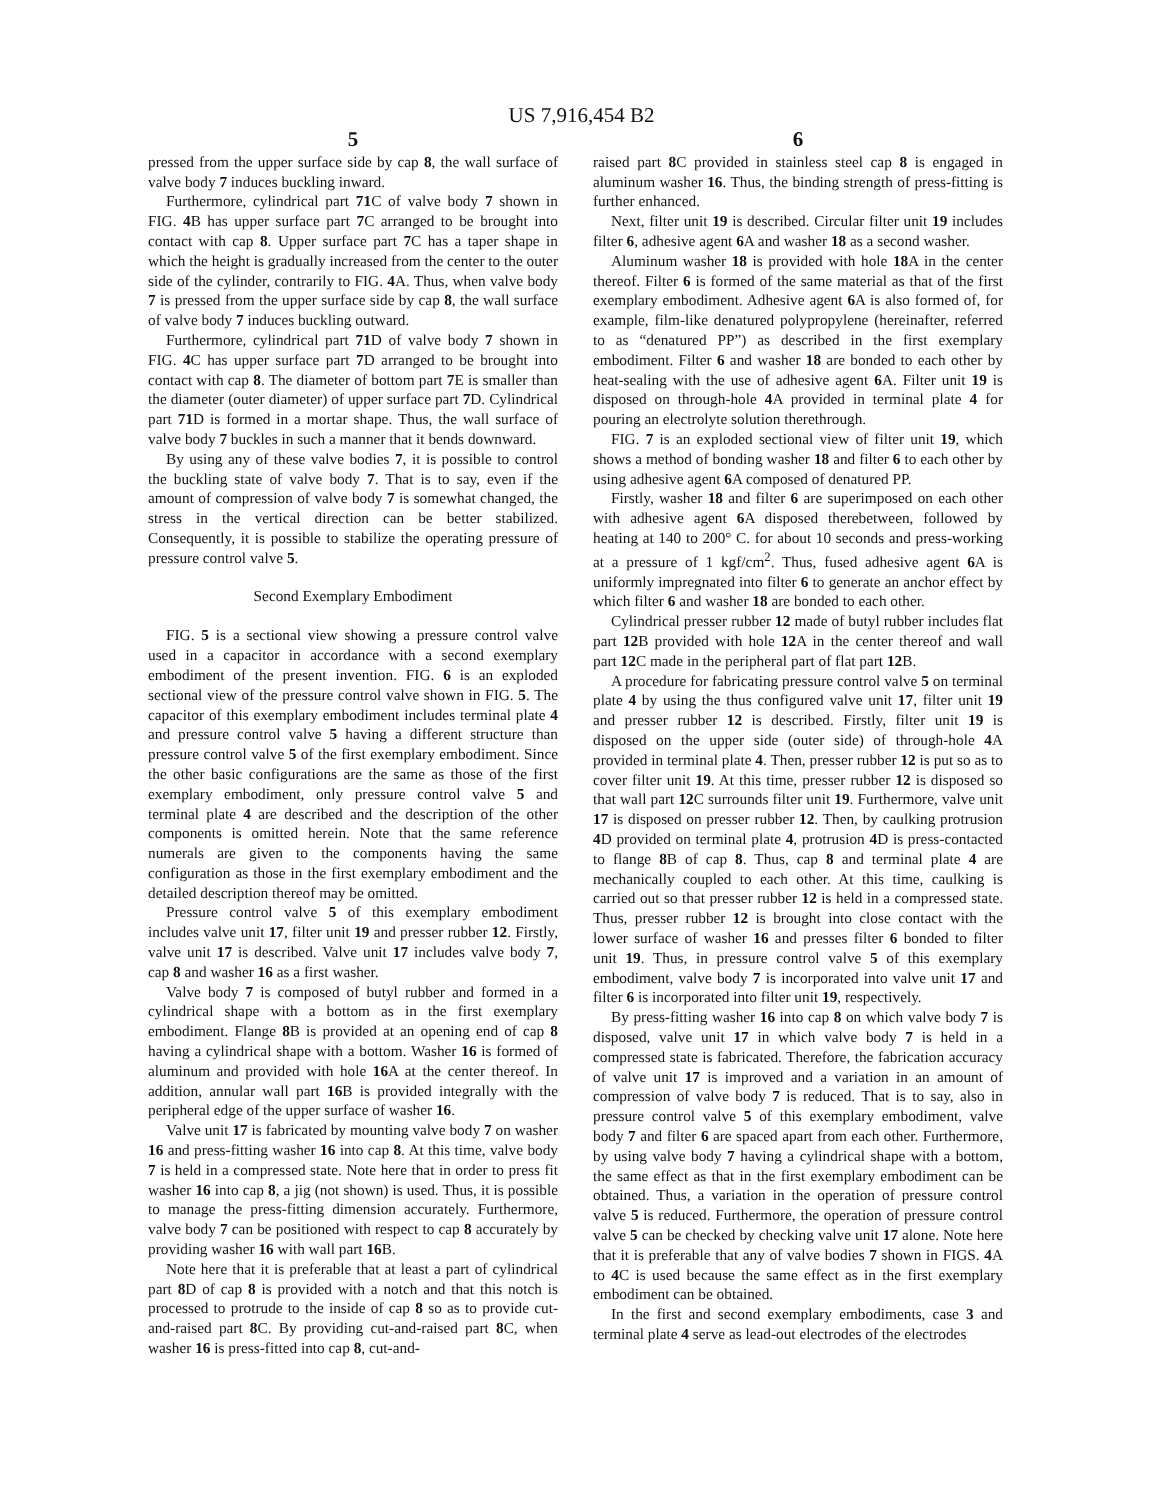US 7,916,454 B2
5
pressed from the upper surface side by cap 8, the wall surface of valve body 7 induces buckling inward.
Furthermore, cylindrical part 71 C of valve body 7 shown in FIG. 4 B has upper surface part 7 C arranged to be brought into contact with cap 8. Upper surface part 7 C has a taper shape in which the height is gradually increased from the center to the outer side of the cylinder, contrarily to FIG. 4 A. Thus, when valve body 7 is pressed from the upper surface side by cap 8, the wall surface of valve body 7 induces buckling outward.
Furthermore, cylindrical part 71 D of valve body 7 shown in FIG. 4 C has upper surface part 7 D arranged to be brought into contact with cap 8. The diameter of bottom part 7 E is smaller than the diameter (outer diameter) of upper surface part 7 D. Cylindrical part 71 D is formed in a mortar shape. Thus, the wall surface of valve body 7 buckles in such a manner that it bends downward.
By using any of these valve bodies 7, it is possible to control the buckling state of valve body 7. That is to say, even if the amount of compression of valve body 7 is somewhat changed, the stress in the vertical direction can be better stabilized. Consequently, it is possible to stabilize the operating pressure of pressure control valve 5.
Second Exemplary Embodiment
FIG. 5 is a sectional view showing a pressure control valve used in a capacitor in accordance with a second exemplary embodiment of the present invention. FIG. 6 is an exploded sectional view of the pressure control valve shown in FIG. 5. The capacitor of this exemplary embodiment includes terminal plate 4 and pressure control valve 5 having a different structure than pressure control valve 5 of the first exemplary embodiment. Since the other basic configurations are the same as those of the first exemplary embodiment, only pressure control valve 5 and terminal plate 4 are described and the description of the other components is omitted herein. Note that the same reference numerals are given to the components having the same configuration as those in the first exemplary embodiment and the detailed description thereof may be omitted.
Pressure control valve 5 of this exemplary embodiment includes valve unit 17, filter unit 19 and presser rubber 12. Firstly, valve unit 17 is described. Valve unit 17 includes valve body 7, cap 8 and washer 16 as a first washer.
Valve body 7 is composed of butyl rubber and formed in a cylindrical shape with a bottom as in the first exemplary embodiment. Flange 8 B is provided at an opening end of cap 8 having a cylindrical shape with a bottom. Washer 16 is formed of aluminum and provided with hole 16 A at the center thereof. In addition, annular wall part 16 B is provided integrally with the peripheral edge of the upper surface of washer 16.
Valve unit 17 is fabricated by mounting valve body 7 on washer 16 and press-fitting washer 16 into cap 8. At this time, valve body 7 is held in a compressed state. Note here that in order to press fit washer 16 into cap 8, a jig (not shown) is used. Thus, it is possible to manage the press-fitting dimension accurately. Furthermore, valve body 7 can be positioned with respect to cap 8 accurately by providing washer 16 with wall part 16 B.
Note here that it is preferable that at least a part of cylindrical part 8 D of cap 8 is provided with a notch and that this notch is processed to protrude to the inside of cap 8 so as to provide cut-and-raised part 8 C. By providing cut-and-raised part 8 C, when washer 16 is press-fitted into cap 8, cut-and-
6
raised part 8 C provided in stainless steel cap 8 is engaged in aluminum washer 16. Thus, the binding strength of press-fitting is further enhanced.
Next, filter unit 19 is described. Circular filter unit 19 includes filter 6, adhesive agent 6 A and washer 18 as a second washer.
Aluminum washer 18 is provided with hole 18 A in the center thereof. Filter 6 is formed of the same material as that of the first exemplary embodiment. Adhesive agent 6 A is also formed of, for example, film-like denatured polypropylene (hereinafter, referred to as “denatured PP”) as described in the first exemplary embodiment. Filter 6 and washer 18 are bonded to each other by heat-sealing with the use of adhesive agent 6 A. Filter unit 19 is disposed on through-hole 4 A provided in terminal plate 4 for pouring an electrolyte solution therethrough.
FIG. 7 is an exploded sectional view of filter unit 19, which shows a method of bonding washer 18 and filter 6 to each other by using adhesive agent 6 A composed of denatured PP.
Firstly, washer 18 and filter 6 are superimposed on each other with adhesive agent 6 A disposed therebetween, followed by heating at 140 to 200° C. for about 10 seconds and press-working at a pressure of 1 kgf/cm<sup>2</sup>. Thus, fused adhesive agent 6 A is uniformly impregnated into filter 6 to generate an anchor effect by which filter 6 and washer 18 are bonded to each other.
Cylindrical presser rubber 12 made of butyl rubber includes flat part 12 B provided with hole 12 A in the center thereof and wall part 12 C made in the peripheral part of flat part 12 B.
A procedure for fabricating pressure control valve 5 on terminal plate 4 by using the thus configured valve unit 17, filter unit 19 and presser rubber 12 is described. Firstly, filter unit 19 is disposed on the upper side (outer side) of through-hole 4 A provided in terminal plate 4. Then, presser rubber 12 is put so as to cover filter unit 19. At this time, presser rubber 12 is disposed so that wall part 12 C surrounds filter unit 19. Furthermore, valve unit 17 is disposed on presser rubber 12. Then, by caulking protrusion 4 D provided on terminal plate 4, protrusion 4 D is press-contacted to flange 8 B of cap 8. Thus, cap 8 and terminal plate 4 are mechanically coupled to each other. At this time, caulking is carried out so that presser rubber 12 is held in a compressed state. Thus, presser rubber 12 is brought into close contact with the lower surface of washer 16 and presses filter 6 bonded to filter unit 19. Thus, in pressure control valve 5 of this exemplary embodiment, valve body 7 is incorporated into valve unit 17 and filter 6 is incorporated into filter unit 19, respectively.
By press-fitting washer 16 into cap 8 on which valve body 7 is disposed, valve unit 17 in which valve body 7 is held in a compressed state is fabricated. Therefore, the fabrication accuracy of valve unit 17 is improved and a variation in an amount of compression of valve body 7 is reduced. That is to say, also in pressure control valve 5 of this exemplary embodiment, valve body 7 and filter 6 are spaced apart from each other. Furthermore, by using valve body 7 having a cylindrical shape with a bottom, the same effect as that in the first exemplary embodiment can be obtained. Thus, a variation in the operation of pressure control valve 5 is reduced. Furthermore, the operation of pressure control valve 5 can be checked by checking valve unit 17 alone. Note here that it is preferable that any of valve bodies 7 shown in FIGS. 4 A to 4 C is used because the same effect as in the first exemplary embodiment can be obtained.
In the first and second exemplary embodiments, case 3 and terminal plate 4 serve as lead-out electrodes of the electrodes